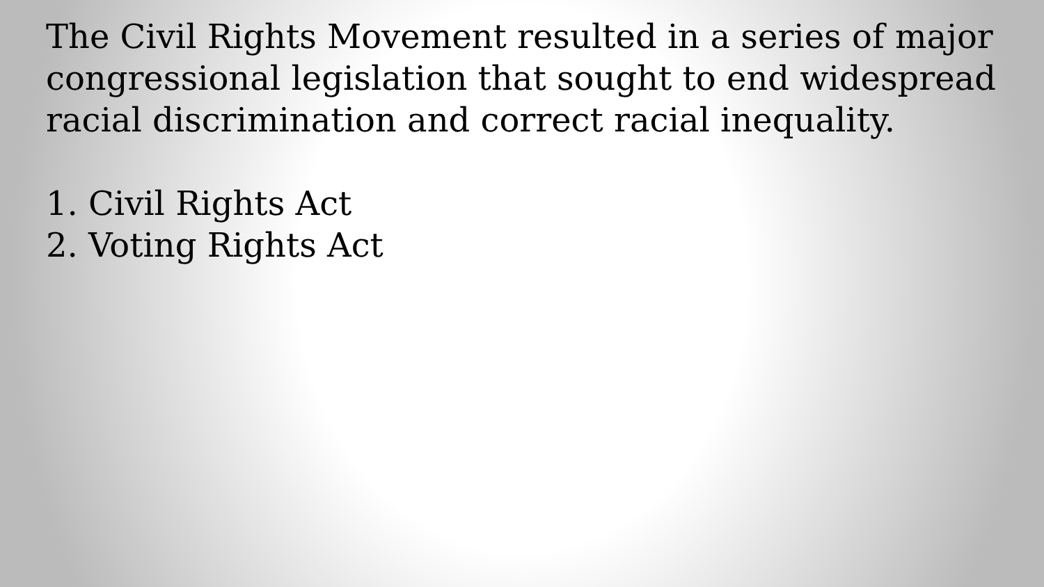The Civil Rights Movement resulted in a series of major congressional legislation that sought to end widespread racial discrimination and correct racial inequality.
1. Civil Rights Act
2. Voting Rights Act